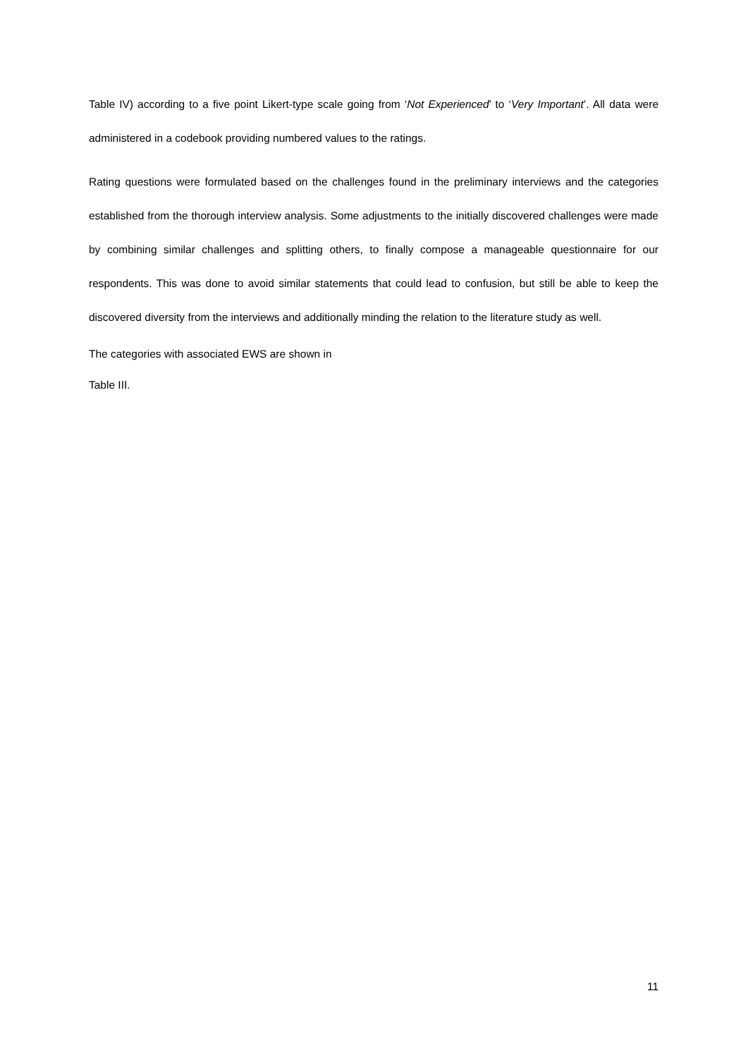Table IV) according to a five point Likert-type scale going from ‘Not Experienced’ to ‘Very Important’. All data were administered in a codebook providing numbered values to the ratings.
Rating questions were formulated based on the challenges found in the preliminary interviews and the categories established from the thorough interview analysis. Some adjustments to the initially discovered challenges were made by combining similar challenges and splitting others, to finally compose a manageable questionnaire for our respondents. This was done to avoid similar statements that could lead to confusion, but still be able to keep the discovered diversity from the interviews and additionally minding the relation to the literature study as well.
The categories with associated EWS are shown in
Table III.
11